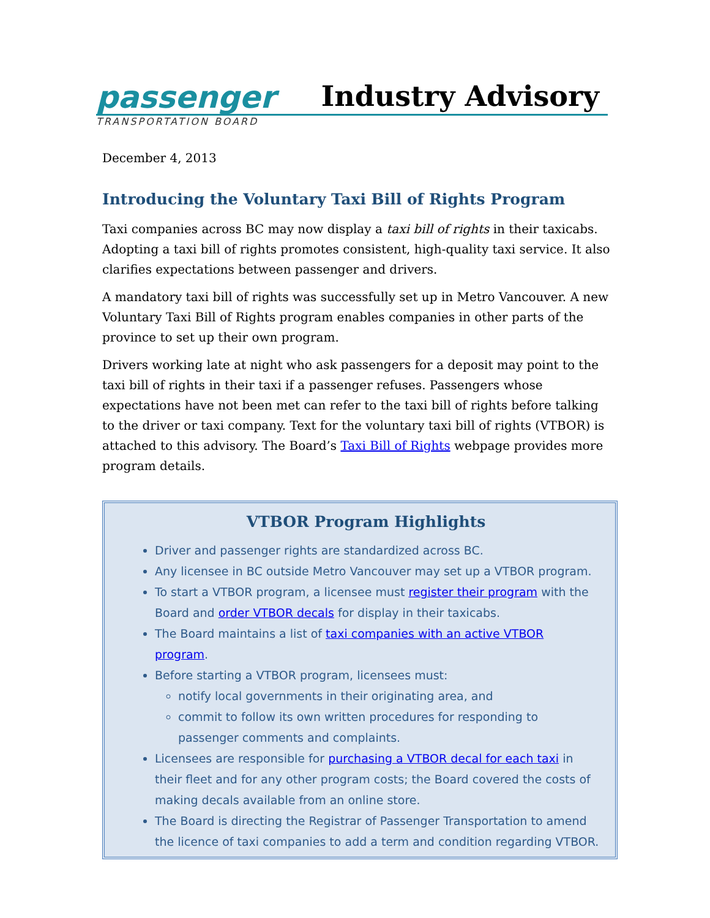passenger
Industry Advisory
TRANSPORTATION BOARD
December 4, 2013
Introducing the Voluntary Taxi Bill of Rights Program
Taxi companies across BC may now display a taxi bill of rights in their taxicabs. Adopting a taxi bill of rights promotes consistent, high-quality taxi service. It also clarifies expectations between passenger and drivers.
A mandatory taxi bill of rights was successfully set up in Metro Vancouver. A new Voluntary Taxi Bill of Rights program enables companies in other parts of the province to set up their own program.
Drivers working late at night who ask passengers for a deposit may point to the taxi bill of rights in their taxi if a passenger refuses. Passengers whose expectations have not been met can refer to the taxi bill of rights before talking to the driver or taxi company. Text for the voluntary taxi bill of rights (VTBOR) is attached to this advisory. The Board’s Taxi Bill of Rights webpage provides more program details.
VTBOR Program Highlights
Driver and passenger rights are standardized across BC.
Any licensee in BC outside Metro Vancouver may set up a VTBOR program.
To start a VTBOR program, a licensee must register their program with the Board and order VTBOR decals for display in their taxicabs.
The Board maintains a list of taxi companies with an active VTBOR program.
Before starting a VTBOR program, licensees must:
notify local governments in their originating area, and
commit to follow its own written procedures for responding to passenger comments and complaints.
Licensees are responsible for purchasing a VTBOR decal for each taxi in their fleet and for any other program costs; the Board covered the costs of making decals available from an online store.
The Board is directing the Registrar of Passenger Transportation to amend the licence of taxi companies to add a term and condition regarding VTBOR.